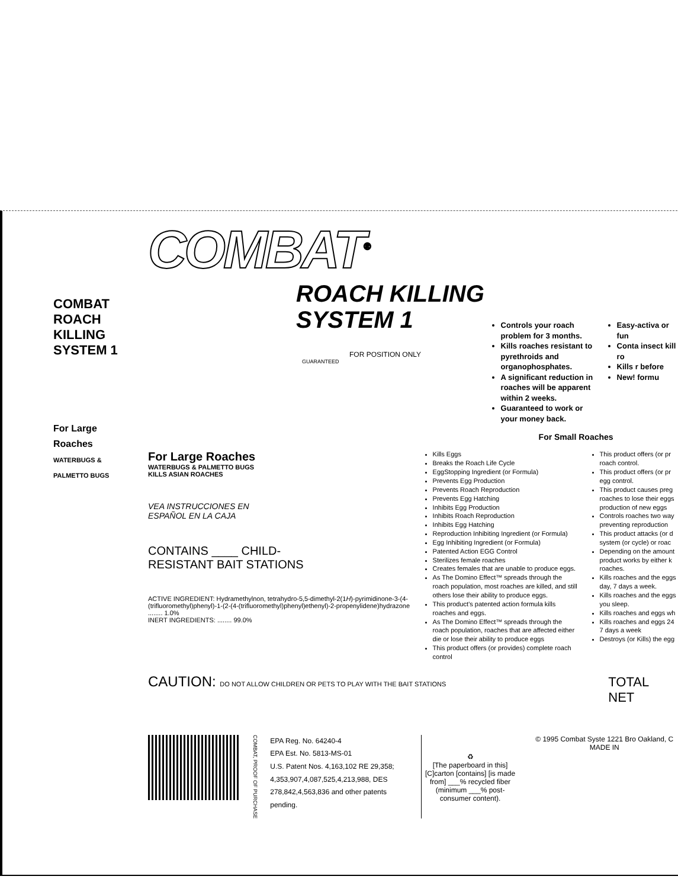COMBAT
ROACH KILLING
SYSTEM 1
For Large Roaches
WATERBUGS & PALMETTO BUGS
COMBAT<sup>®</sup>
ROACH KILLING
SYSTEM 1
FOR POSITION ONLY
GUARANTEED
Controls your roach problem for 3 months.
Kills roaches resistant to pyrethroids and organophosphates.
A significant reduction in roaches will be apparent within 2 weeks.
Guaranteed to work or your money back.
Easy-activa or fun
Conta insect kill ro
Kills r before
New! formu
For Small Roaches
For Large Roaches
WATERBUGS & PALMETTO BUGS
KILLS ASIAN ROACHES
VEA INSTRUCCIONES EN
ESPAÑOL EN LA CAJA
CONTAINS ____ CHILD-
RESISTANT BAIT STATIONS
ACTIVE INGREDIENT: Hydramethylnon, tetrahydro-5,5-dimethyl-2(1H)-pyrimidinone-3-(4-(trifluoromethyl)phenyl)-1-(2-(4-(trifluoromethyl)phenyl)ethenyl)-2-propenylidene)hydrazone ........ 1.0%
INERT INGREDIENTS: ........ 99.0%
Kills Eggs
Breaks the Roach Life Cycle
EggStopping Ingredient (or Formula)
Prevents Egg Production
Prevents Roach Reproduction
Prevents Egg Hatching
Inhibits Egg Production
Inhibits Roach Reproduction
Inhibits Egg Hatching
Reproduction Inhibiting Ingredient (or Formula)
Egg Inhibiting Ingredient (or Formula)
Patented Action EGG Control
Sterilizes female roaches
Creates females that are unable to produce eggs.
As The Domino Effect™ spreads through the roach population, most roaches are killed, and still others lose their ability to produce eggs.
This product's patented action formula kills roaches and eggs.
As The Domino Effect™ spreads through the roach population, roaches that are affected either die or lose their ability to produce eggs
This product offers (or provides) complete roach control
This product offers (or pr roach control.
This product offers (or pr egg control.
This product causes preg roaches to lose their eggs production of new eggs
Controls roaches two way preventing reproduction
This product attacks (or d system (or cycle) or roac
Depending on the amount product works by either k roaches.
Kills roaches and the eggs day, 7 days a week.
Kills roaches and the eggs you sleep.
Kills roaches and eggs wh
Kills roaches and eggs 24 7 days a week
Destroys (or Kills) the egg
CAUTION: DO NOT ALLOW CHILDREN OR PETS TO PLAY WITH THE BAIT STATIONS
TOTAL NET
COMBAT, PROOF OF PURCHASE
EPA Reg. No. 64240-4
EPA Est. No. 5813-MS-01
U.S. Patent Nos. 4,163,102 RE 29,358; 4,353,907,4,087,525,4,213,988, DES 278,842,4,563,836 and other patents pending.
♻
[The paperboard in this] [C]carton [contains] [is made from] ___% recycled fiber (minimum ___% post-consumer content).
© 1995 Combat Syste 1221 Bro Oakland, C MADE IN